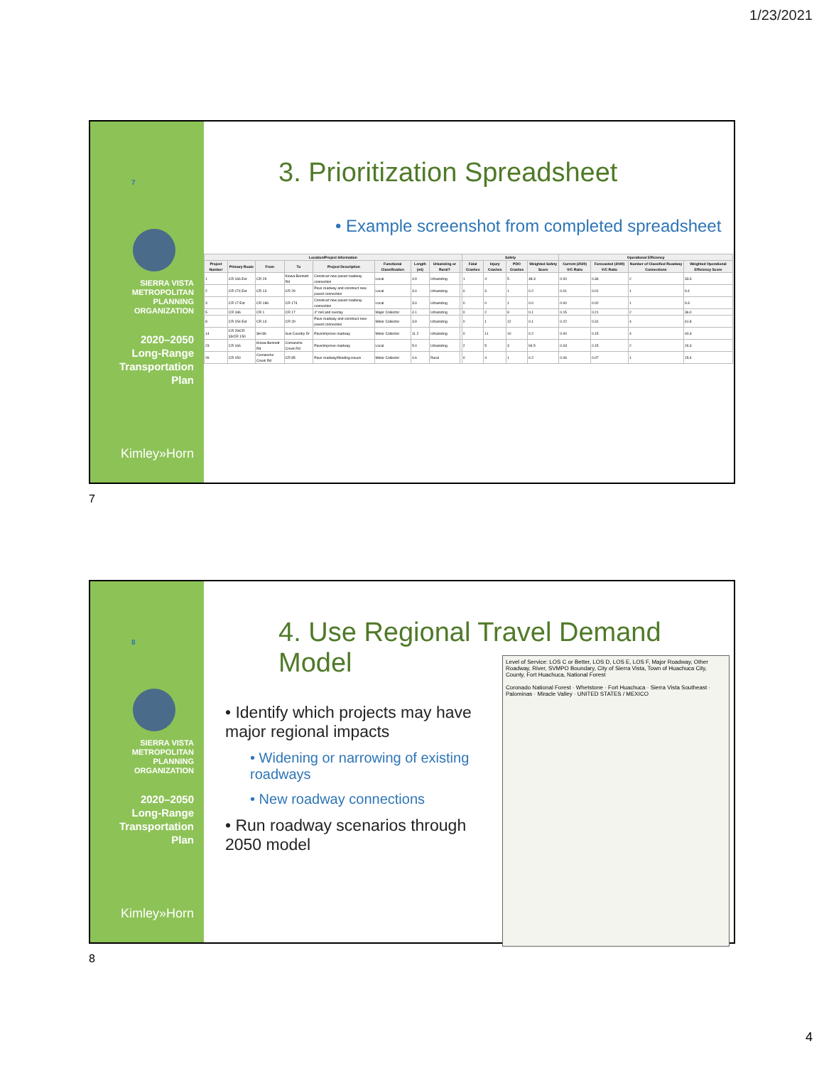1/23/2021
7
SIERRA VISTA
METROPOLITAN
PLANNING
ORGANIZATION
2020–2050
Long-Range
Transportation
Plan
Kimley»Horn
3. Prioritization Spreadsheet
• Example screenshot from completed spreadsheet
| Location/Project Information | | | | | | | | | Safety | | | | Operational Efficiency | | | |
| --- | --- | --- | --- | --- | --- | --- | --- | --- | --- | --- | --- | --- | --- | --- | --- | --- |
| Project Number | Primary Route | From | To | Project Description | Functional Classification | Length (mi) | Urbanizing or Rural? | | Fatal Crashes | Injury Crashes | PDO Crashes | Weighted Safety Score | Current (2020) V/C Ratio | Forecasted (2040) V/C Ratio | Number of Classified Roadway Connections | Weighted Operational Efficiency Score |
| 1 | CR 166 Ext | CR 29 | Kiowa-Bennett Rd | Construct new paved roadway connection | Local | 4.9 | Urbanizing | | 1 | 4 | 5 | 48.3 | 0.00 | 0.36 | 2 | 33.3 |
| 2 | CR 174 Ext | CR 13 | CR 29 | Pave roadway and construct new paved connection | Local | 3.0 | Urbanizing | | 0 | 3 | 1 | 0.2 | 0.01 | 0.01 | 1 | 9.4 |
| 3 | CR 17 Ext | CR 186 | CR 174 | Construct new paved roadway connection | Local | 3.0 | Urbanizing | | 0 | 0 | 1 | 0.0 | 0.00 | 0.02 | 1 | 9.3 |
| 5 | CR 186 | CR 1 | CR 17 | 4" mill and overlay | Major Collector | 4.1 | Urbanizing | | 0 | 2 | 9 | 0.1 | 0.15 | 0.21 | 2 | 36.0 |
| 8 | CR 154 Ext | CR 13 | CR 29 | Pave roadway and construct new paved connection | Minor Collector | 3.9 | Urbanizing | | 0 | 1 | 12 | 0.1 | 0.22 | 0.31 | 4 | 61.8 |
| 14 | CR 29/CR 33/CR 150 | SH 86 | Sun Country Dr | Pave/improve roadway | Minor Collector | 11.2 | Urbanizing | | 0 | 11 | 10 | 0.2 | 0.00 | 0.15 | 4 | 40.3 |
| 23 | CR 166 | Kiowa-Bennett Rd | Comanche Creek Rd | Pave/improve roadway | Local | 5.0 | Urbanizing | | 2 | 5 | 3 | 94.5 | 0.03 | 0.15 | 2 | 26.3 |
| 26 | CR 150 | Comanche Creek Rd | CR 85 | Pave roadway/flooding issues | Minor Collector | 4.6 | Rural | | 0 | 4 | 1 | 0.2 | 0.06 | 0.07 | 1 | 15.4 |
7
8
SIERRA VISTA
METROPOLITAN
PLANNING
ORGANIZATION
2020–2050
Long-Range
Transportation
Plan
Kimley»Horn
4. Use Regional Travel Demand Model
• Identify which projects may have major regional impacts
• Widening or narrowing of existing roadways
• New roadway connections
• Run roadway scenarios through 2050 model
Level of Service: LOS C or Better, LOS D, LOS E, LOS F, Major Roadway, Other Roadway, River, SVMPO Boundary, City of Sierra Vista, Town of Huachuca City, County, Fort Huachuca, National Forest
Coronado National Forest · Whetstone · Fort Huachuca · Sierra Vista Southeast · Palominas · Miracle Valley · UNITED STATES / MEXICO
8
4